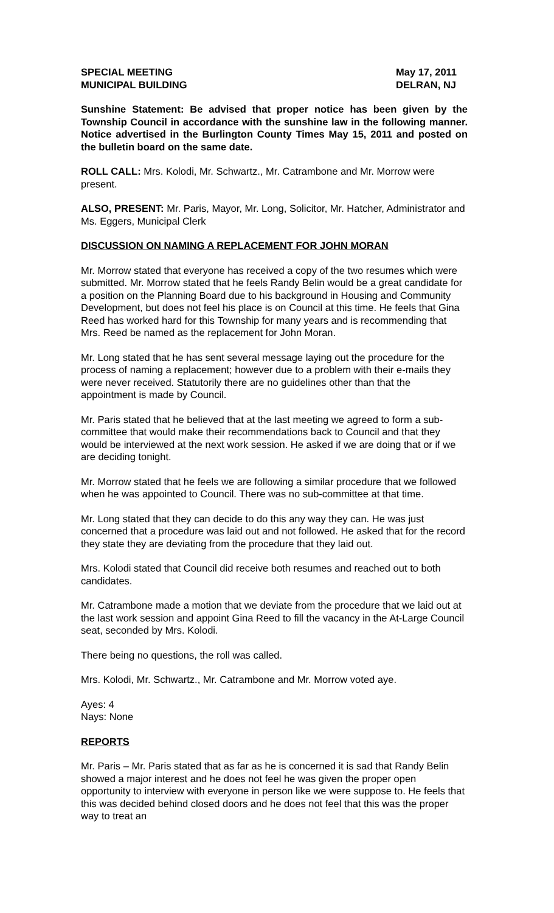SPECIAL MEETING
MUNICIPAL BUILDING
May 17, 2011
DELRAN, NJ
Sunshine Statement: Be advised that proper notice has been given by the Township Council in accordance with the sunshine law in the following manner. Notice advertised in the Burlington County Times May 15, 2011 and posted on the bulletin board on the same date.
ROLL CALL: Mrs. Kolodi, Mr. Schwartz., Mr. Catrambone and Mr. Morrow were present.
ALSO, PRESENT: Mr. Paris, Mayor, Mr. Long, Solicitor, Mr. Hatcher, Administrator and Ms. Eggers, Municipal Clerk
DISCUSSION ON NAMING A REPLACEMENT FOR JOHN MORAN
Mr. Morrow stated that everyone has received a copy of the two resumes which were submitted. Mr. Morrow stated that he feels Randy Belin would be a great candidate for a position on the Planning Board due to his background in Housing and Community Development, but does not feel his place is on Council at this time. He feels that Gina Reed has worked hard for this Township for many years and is recommending that Mrs. Reed be named as the replacement for John Moran.
Mr. Long stated that he has sent several message laying out the procedure for the process of naming a replacement; however due to a problem with their e-mails they were never received. Statutorily there are no guidelines other than that the appointment is made by Council.
Mr. Paris stated that he believed that at the last meeting we agreed to form a sub-committee that would make their recommendations back to Council and that they would be interviewed at the next work session. He asked if we are doing that or if we are deciding tonight.
Mr. Morrow stated that he feels we are following a similar procedure that we followed when he was appointed to Council. There was no sub-committee at that time.
Mr. Long stated that they can decide to do this any way they can. He was just concerned that a procedure was laid out and not followed. He asked that for the record they state they are deviating from the procedure that they laid out.
Mrs. Kolodi stated that Council did receive both resumes and reached out to both candidates.
Mr. Catrambone made a motion that we deviate from the procedure that we laid out at the last work session and appoint Gina Reed to fill the vacancy in the At-Large Council seat, seconded by Mrs. Kolodi.
There being no questions, the roll was called.
Mrs. Kolodi, Mr. Schwartz., Mr. Catrambone and Mr. Morrow voted aye.
Ayes: 4
Nays: None
REPORTS
Mr. Paris – Mr. Paris stated that as far as he is concerned it is sad that Randy Belin showed a major interest and he does not feel he was given the proper open opportunity to interview with everyone in person like we were suppose to. He feels that this was decided behind closed doors and he does not feel that this was the proper way to treat an